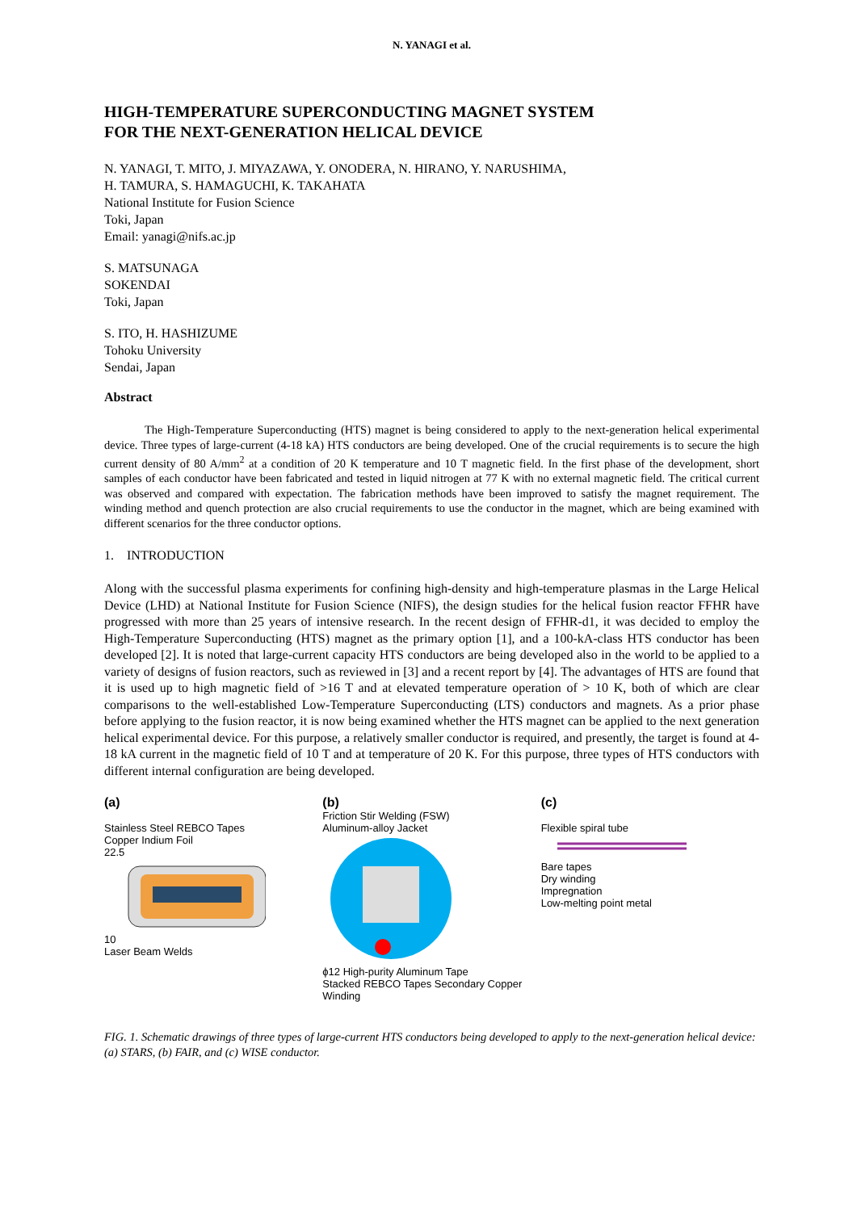N. YANAGI et al.
HIGH-TEMPERATURE SUPERCONDUCTING MAGNET SYSTEM
FOR THE NEXT-GENERATION HELICAL DEVICE
N. YANAGI, T. MITO, J. MIYAZAWA, Y. ONODERA, N. HIRANO, Y. NARUSHIMA,
H. TAMURA, S. HAMAGUCHI, K. TAKAHATA
National Institute for Fusion Science
Toki, Japan
Email: yanagi@nifs.ac.jp
S. MATSUNAGA
SOKENDAI
Toki, Japan
S. ITO, H. HASHIZUME
Tohoku University
Sendai, Japan
Abstract
The High-Temperature Superconducting (HTS) magnet is being considered to apply to the next-generation helical experimental device. Three types of large-current (4-18 kA) HTS conductors are being developed. One of the crucial requirements is to secure the high current density of 80 A/mm<sup>2</sup> at a condition of 20 K temperature and 10 T magnetic field. In the first phase of the development, short samples of each conductor have been fabricated and tested in liquid nitrogen at 77 K with no external magnetic field. The critical current was observed and compared with expectation. The fabrication methods have been improved to satisfy the magnet requirement. The winding method and quench protection are also crucial requirements to use the conductor in the magnet, which are being examined with different scenarios for the three conductor options.
1. INTRODUCTION
Along with the successful plasma experiments for confining high-density and high-temperature plasmas in the Large Helical Device (LHD) at National Institute for Fusion Science (NIFS), the design studies for the helical fusion reactor FFHR have progressed with more than 25 years of intensive research. In the recent design of FFHR-d1, it was decided to employ the High-Temperature Superconducting (HTS) magnet as the primary option [1], and a 100-kA-class HTS conductor has been developed [2]. It is noted that large-current capacity HTS conductors are being developed also in the world to be applied to a variety of designs of fusion reactors, such as reviewed in [3] and a recent report by [4]. The advantages of HTS are found that it is used up to high magnetic field of >16 T and at elevated temperature operation of > 10 K, both of which are clear comparisons to the well-established Low-Temperature Superconducting (LTS) conductors and magnets. As a prior phase before applying to the fusion reactor, it is now being examined whether the HTS magnet can be applied to the next generation helical experimental device. For this purpose, a relatively smaller conductor is required, and presently, the target is found at 4-18 kA current in the magnetic field of 10 T and at temperature of 20 K. For this purpose, three types of HTS conductors with different internal configuration are being developed.
(a)
Stainless Steel REBCO Tapes
Copper Indium Foil
22.5
10
Laser Beam Welds
(b)
Friction Stir Welding (FSW)
Aluminum-alloy Jacket
ϕ12 High-purity Aluminum Tape
Stacked REBCO Tapes Secondary Copper Winding
(c)
Flexible spiral tube
Bare tapes
Dry winding
Impregnation
Low-melting point metal
FIG. 1. Schematic drawings of three types of large-current HTS conductors being developed to apply to the next-generation helical device: (a) STARS, (b) FAIR, and (c) WISE conductor.